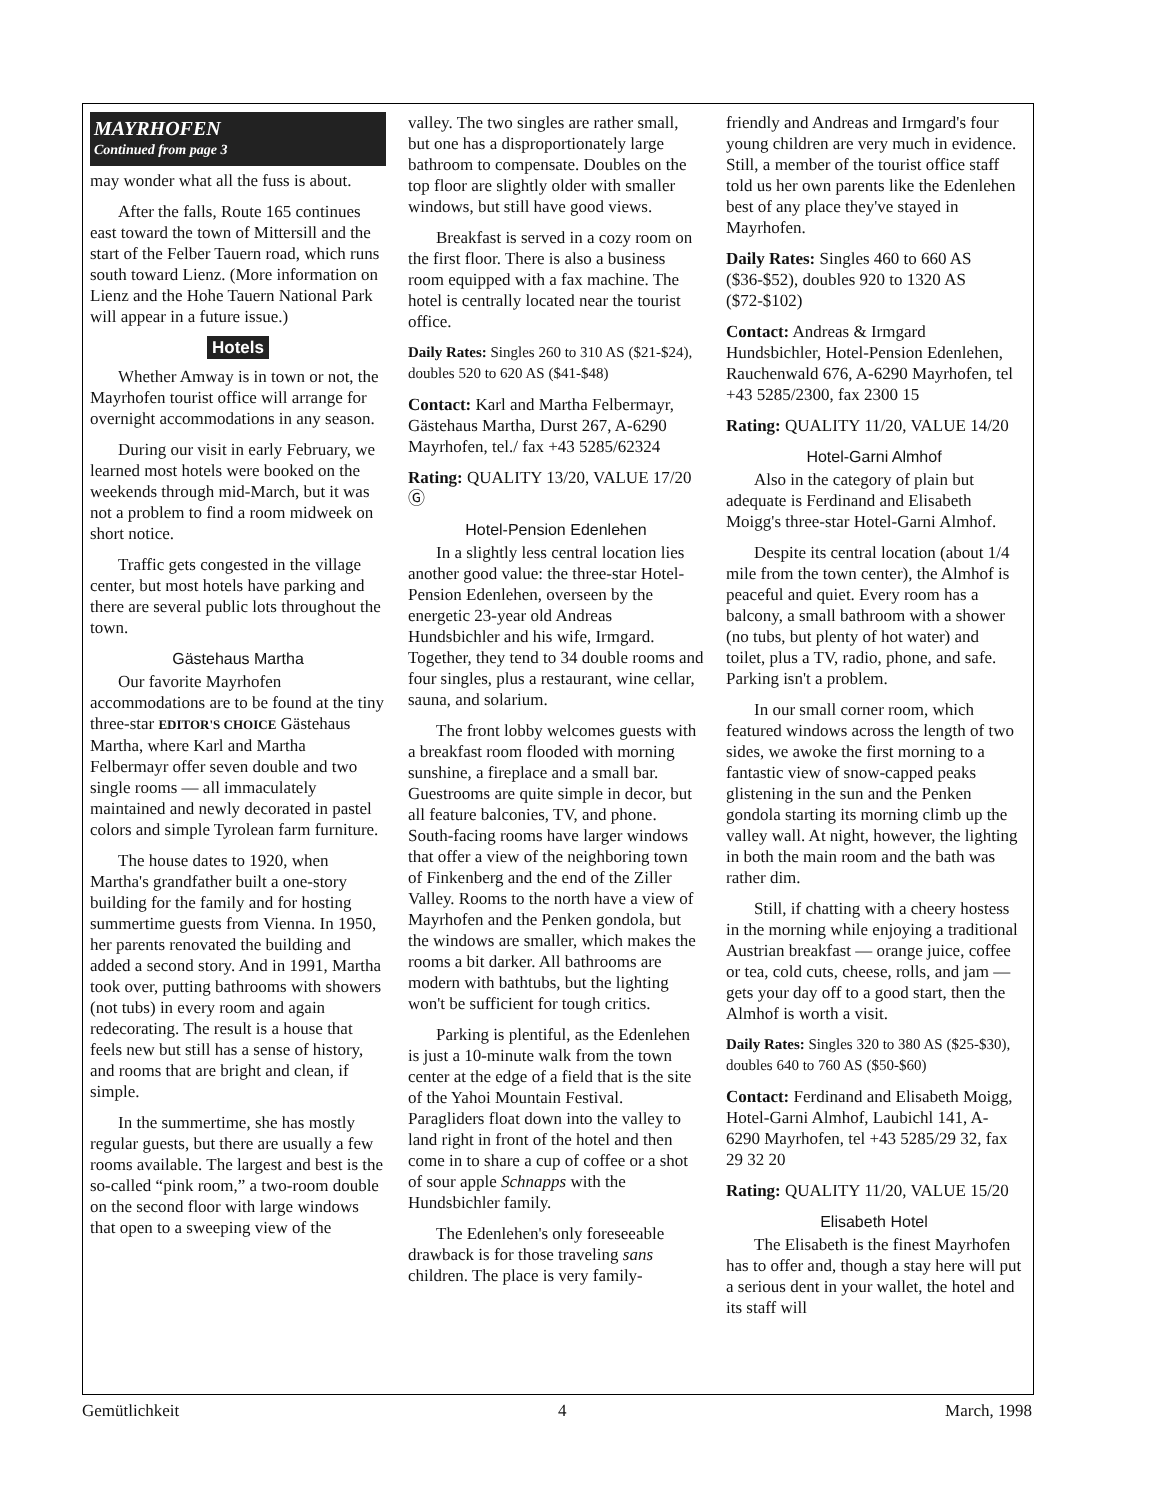MAYRHOFEN
Continued from page 3
may wonder what all the fuss is about.
After the falls, Route 165 continues east toward the town of Mittersill and the start of the Felber Tauern road, which runs south toward Lienz. (More information on Lienz and the Hohe Tauern National Park will appear in a future issue.)
Hotels
Whether Amway is in town or not, the Mayrhofen tourist office will arrange for overnight accommodations in any season.
During our visit in early February, we learned most hotels were booked on the weekends through mid-March, but it was not a problem to find a room midweek on short notice.
Traffic gets congested in the village center, but most hotels have parking and there are several public lots throughout the town.
Gästehaus Martha
Our favorite Mayrhofen accommodations are to be found at the tiny three-star EDITOR'S CHOICE Gästehaus Martha, where Karl and Martha Felbermayr offer seven double and two single rooms — all immaculately maintained and newly decorated in pastel colors and simple Tyrolean farm furniture.
The house dates to 1920, when Martha's grandfather built a one-story building for the family and for hosting summertime guests from Vienna. In 1950, her parents renovated the building and added a second story. And in 1991, Martha took over, putting bathrooms with showers (not tubs) in every room and again redecorating. The result is a house that feels new but still has a sense of history, and rooms that are bright and clean, if simple.
In the summertime, she has mostly regular guests, but there are usually a few rooms available. The largest and best is the so-called “pink room,” a two-room double on the second floor with large windows that open to a sweeping view of the
valley. The two singles are rather small, but one has a disproportionately large bathroom to compensate. Doubles on the top floor are slightly older with smaller windows, but still have good views.
Breakfast is served in a cozy room on the first floor. There is also a business room equipped with a fax machine. The hotel is centrally located near the tourist office.
Daily Rates: Singles 260 to 310 AS ($21-$24), doubles 520 to 620 AS ($41-$48)
Contact: Karl and Martha Felbermayr, Gästehaus Martha, Durst 267, A-6290 Mayrhofen, tel./ fax +43 5285/62324
Rating: QUALITY 13/20, VALUE 17/20 Ⓖ
Hotel-Pension Edenlehen
In a slightly less central location lies another good value: the three-star Hotel-Pension Edenlehen, overseen by the energetic 23-year old Andreas Hundsbichler and his wife, Irmgard. Together, they tend to 34 double rooms and four singles, plus a restaurant, wine cellar, sauna, and solarium.
The front lobby welcomes guests with a breakfast room flooded with morning sunshine, a fireplace and a small bar. Guestrooms are quite simple in decor, but all feature balconies, TV, and phone. South-facing rooms have larger windows that offer a view of the neighboring town of Finkenberg and the end of the Ziller Valley. Rooms to the north have a view of Mayrhofen and the Penken gondola, but the windows are smaller, which makes the rooms a bit darker. All bathrooms are modern with bathtubs, but the lighting won't be sufficient for tough critics.
Parking is plentiful, as the Edenlehen is just a 10-minute walk from the town center at the edge of a field that is the site of the Yahoi Mountain Festival. Paragliders float down into the valley to land right in front of the hotel and then come in to share a cup of coffee or a shot of sour apple Schnapps with the Hundsbichler family.
The Edenlehen's only foreseeable drawback is for those traveling sans children. The place is very family-
friendly and Andreas and Irmgard's four young children are very much in evidence. Still, a member of the tourist office staff told us her own parents like the Edenlehen best of any place they've stayed in Mayrhofen.
Daily Rates: Singles 460 to 660 AS ($36-$52), doubles 920 to 1320 AS ($72-$102)
Contact: Andreas & Irmgard Hundsbichler, Hotel-Pension Edenlehen, Rauchenwald 676, A-6290 Mayrhofen, tel +43 5285/2300, fax 2300 15
Rating: QUALITY 11/20, VALUE 14/20
Hotel-Garni Almhof
Also in the category of plain but adequate is Ferdinand and Elisabeth Moigg's three-star Hotel-Garni Almhof.
Despite its central location (about 1/4 mile from the town center), the Almhof is peaceful and quiet. Every room has a balcony, a small bathroom with a shower (no tubs, but plenty of hot water) and toilet, plus a TV, radio, phone, and safe. Parking isn't a problem.
In our small corner room, which featured windows across the length of two sides, we awoke the first morning to a fantastic view of snow-capped peaks glistening in the sun and the Penken gondola starting its morning climb up the valley wall. At night, however, the lighting in both the main room and the bath was rather dim.
Still, if chatting with a cheery hostess in the morning while enjoying a traditional Austrian breakfast — orange juice, coffee or tea, cold cuts, cheese, rolls, and jam — gets your day off to a good start, then the Almhof is worth a visit.
Daily Rates: Singles 320 to 380 AS ($25-$30), doubles 640 to 760 AS ($50-$60)
Contact: Ferdinand and Elisabeth Moigg, Hotel-Garni Almhof, Laubichl 141, A-6290 Mayrhofen, tel +43 5285/29 32, fax 29 32 20
Rating: QUALITY 11/20, VALUE 15/20
Elisabeth Hotel
The Elisabeth is the finest Mayrhofen has to offer and, though a stay here will put a serious dent in your wallet, the hotel and its staff will
Gemütlichkeit 4 March, 1998